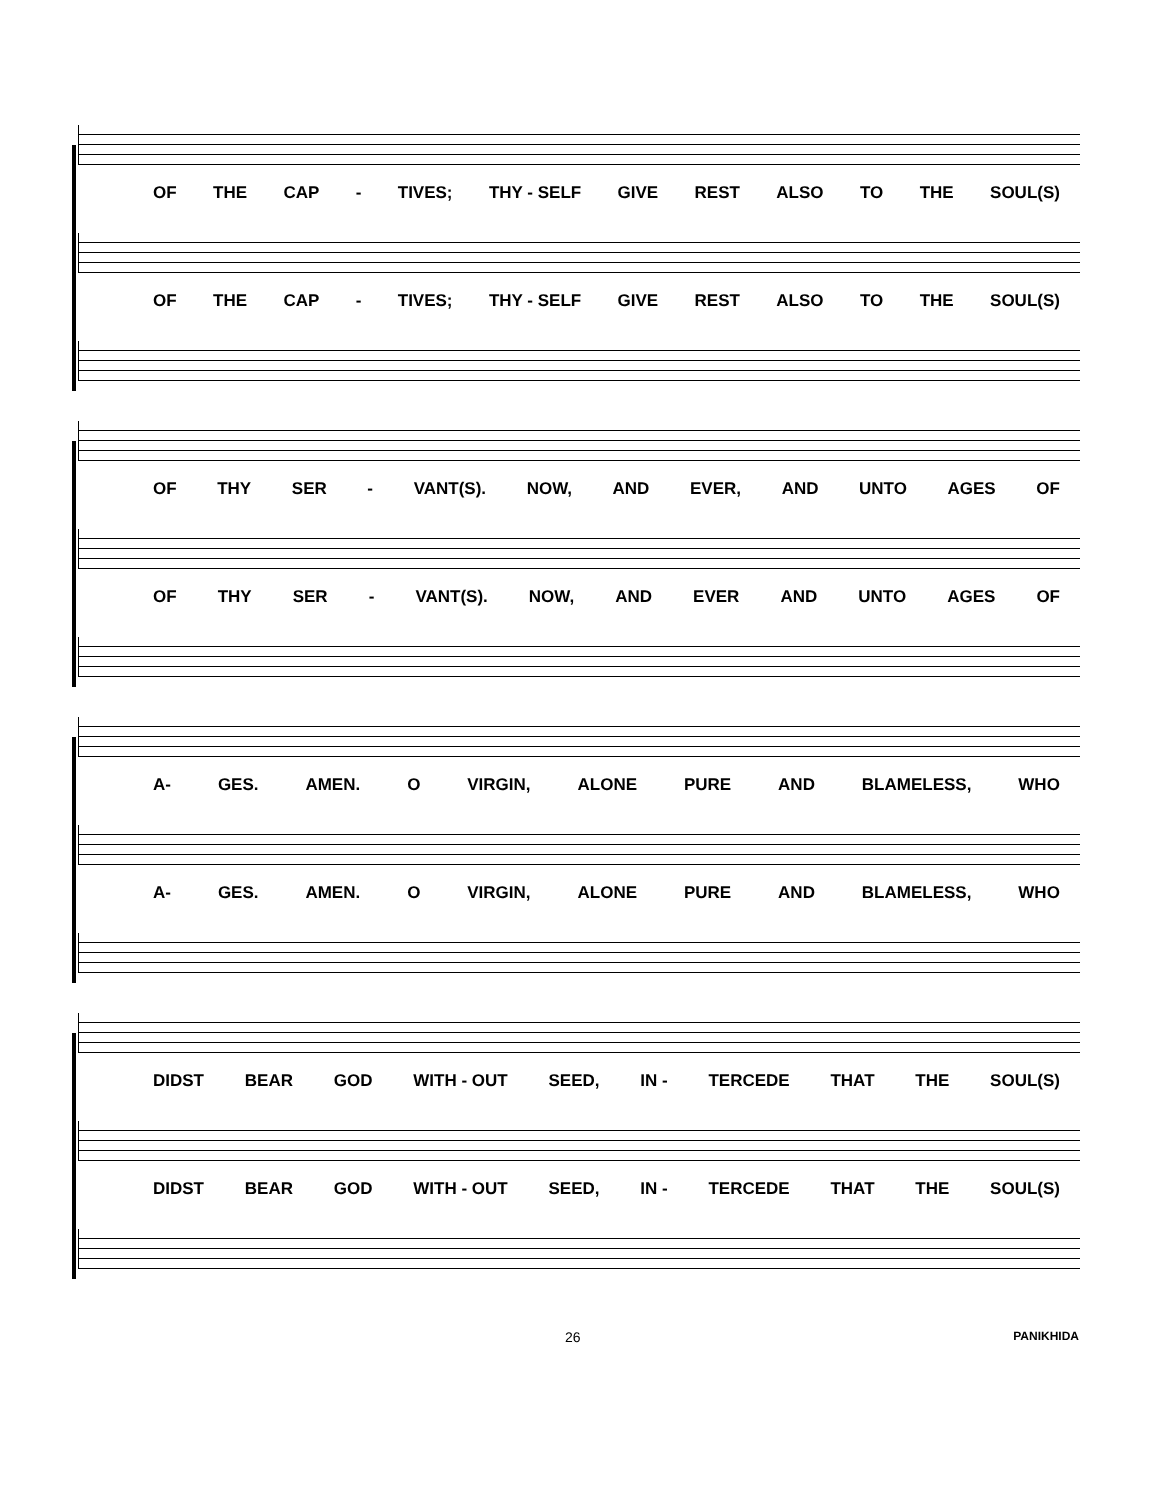OF THE CAP - TIVES; THY - SELF GIVE REST ALSO TO THE SOUL(S)
OF THE CAP - TIVES; THY - SELF GIVE REST ALSO TO THE SOUL(S)
OF THY SER - VANT(S). NOW, AND EVER, AND UNTO AGES OF
OF THY SER - VANT(S). NOW, AND EVER AND UNTO AGES OF
A- GES. AMEN. O VIRGIN, ALONE PURE AND BLAMELESS, WHO
A- GES. AMEN. O VIRGIN, ALONE PURE AND BLAMELESS, WHO
DIDST BEAR GOD WITH - OUT SEED, IN - TERCEDE THAT THE SOUL(S)
DIDST BEAR GOD WITH - OUT SEED, IN - TERCEDE THAT THE SOUL(S)
26 PANIKHIDA